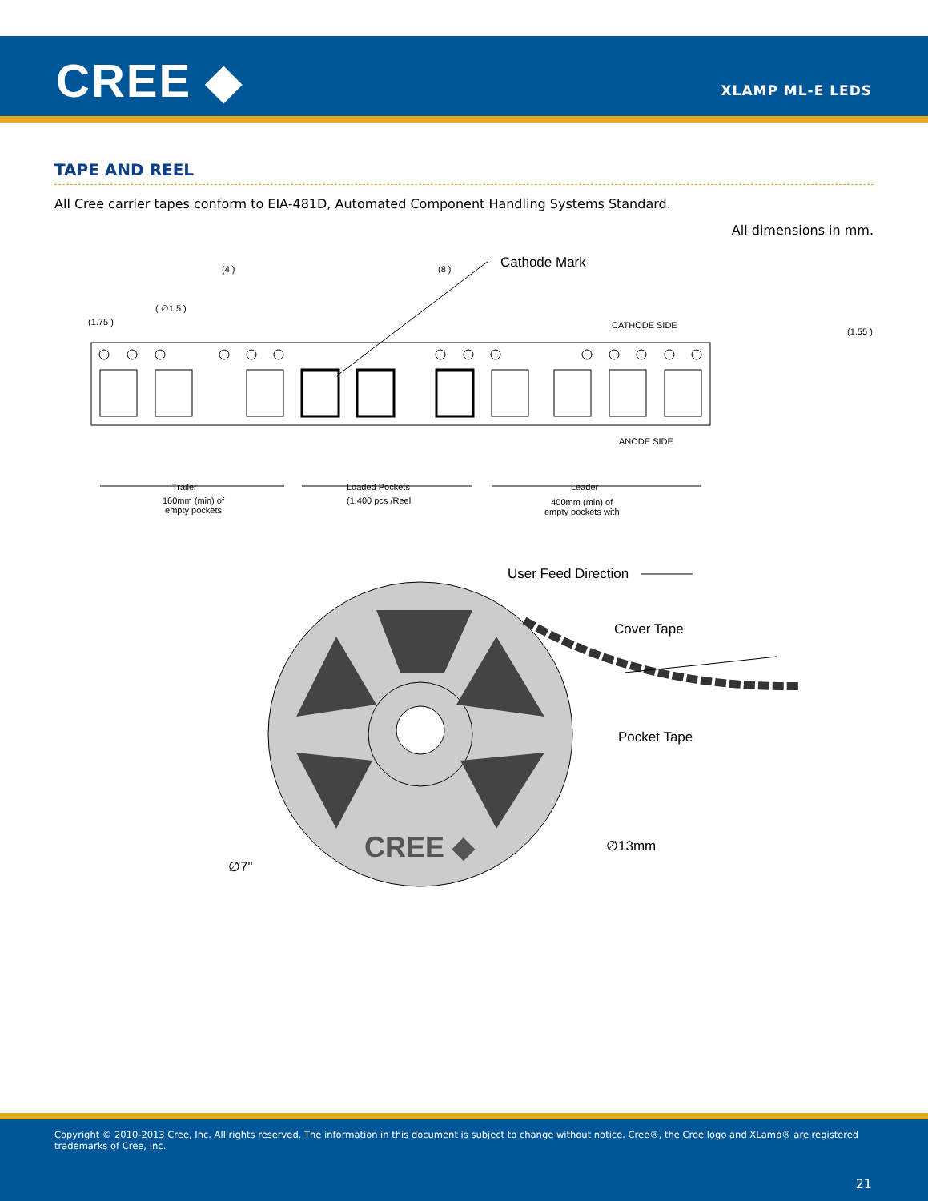CREE ◆ XLAMP ML-E LEDS
TAPE AND REEL
All Cree carrier tapes conform to EIA-481D, Automated Component Handling Systems Standard.
All dimensions in mm.
(4 ) (8 ) Cathode Mark
( ∅1.5 )
(1.75 ) CATHODE SIDE
(1.55 )
ANODE SIDE
Trailer
160mm (min) of
empty pockets
Loaded Pockets
(1,400 pcs /Reel
Leader
400mm (min) of
empty pockets with
User Feed Direction
Cover Tape
Pocket Tape
∅13mm
∅7"
CREE ◆
Copyright © 2010-2013 Cree, Inc. All rights reserved. The information in this document is subject to change without notice. Cree®, the Cree logo and XLamp® are registered trademarks of Cree, Inc.
21